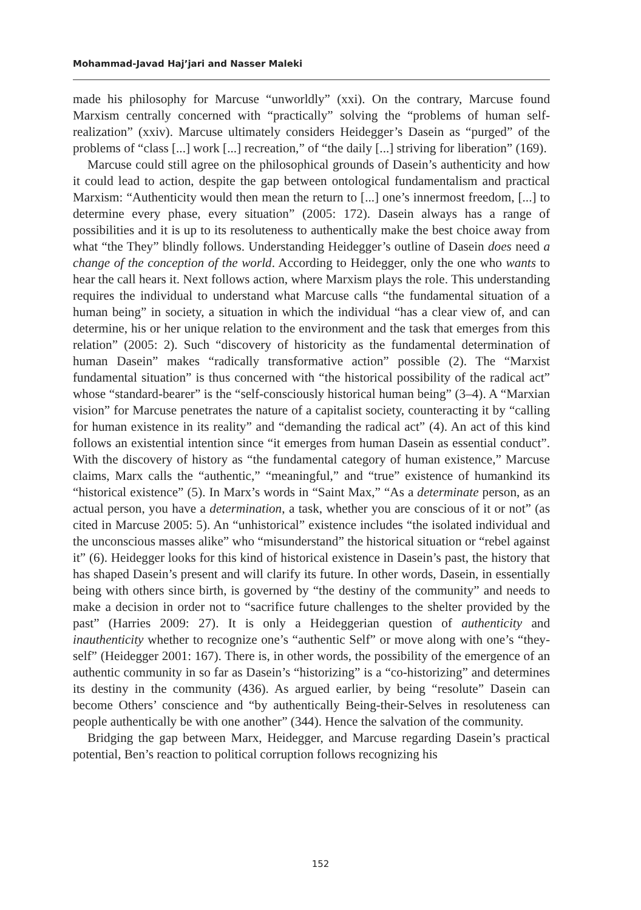Mohammad-Javad Haj’jari and Nasser Maleki
made his philosophy for Marcuse “unworldly” (xxi). On the contrary, Marcuse found Marxism centrally concerned with “practically” solving the “problems of human self-realization” (xxiv). Marcuse ultimately considers Heidegger’s Dasein as “purged” of the problems of “class [...] work [...] recreation,” of “the daily [...] striving for liberation” (169).
Marcuse could still agree on the philosophical grounds of Dasein’s authenticity and how it could lead to action, despite the gap between ontological fundamentalism and practical Marxism: “Authenticity would then mean the return to [...] one’s innermost freedom, [...] to determine every phase, every situation” (2005: 172). Dasein always has a range of possibilities and it is up to its resoluteness to authentically make the best choice away from what “the They” blindly follows. Understanding Heidegger’s outline of Dasein does need a change of the conception of the world. According to Heidegger, only the one who wants to hear the call hears it. Next follows action, where Marxism plays the role. This understanding requires the individual to understand what Marcuse calls “the fundamental situation of a human being” in society, a situation in which the individual “has a clear view of, and can determine, his or her unique relation to the environment and the task that emerges from this relation” (2005: 2). Such “discovery of historicity as the fundamental determination of human Dasein” makes “radically transformative action” possible (2). The “Marxist fundamental situation” is thus concerned with “the historical possibility of the radical act” whose “standard-bearer” is the “self-consciously historical human being” (3–4). A “Marxian vision” for Marcuse penetrates the nature of a capitalist society, counteracting it by “calling for human existence in its reality” and “demanding the radical act” (4). An act of this kind follows an existential intention since “it emerges from human Dasein as essential conduct”. With the discovery of history as “the fundamental category of human existence,” Marcuse claims, Marx calls the “authentic,” “meaningful,” and “true” existence of humankind its “historical existence” (5). In Marx’s words in “Saint Max,” “As a determinate person, as an actual person, you have a determination, a task, whether you are conscious of it or not” (as cited in Marcuse 2005: 5). An “unhistorical” existence includes “the isolated individual and the unconscious masses alike” who “misunderstand” the historical situation or “rebel against it” (6). Heidegger looks for this kind of historical existence in Dasein’s past, the history that has shaped Dasein’s present and will clarify its future. In other words, Dasein, in essentially being with others since birth, is governed by “the destiny of the community” and needs to make a decision in order not to “sacrifice future challenges to the shelter provided by the past” (Harries 2009: 27). It is only a Heideggerian question of authenticity and inauthenticity whether to recognize one’s “authentic Self” or move along with one’s “they-self” (Heidegger 2001: 167). There is, in other words, the possibility of the emergence of an authentic community in so far as Dasein’s “historizing” is a “co-historizing” and determines its destiny in the community (436). As argued earlier, by being “resolute” Dasein can become Others’ conscience and “by authentically Being-their-Selves in resoluteness can people authentically be with one another” (344). Hence the salvation of the community.
Bridging the gap between Marx, Heidegger, and Marcuse regarding Dasein’s practical potential, Ben’s reaction to political corruption follows recognizing his
152